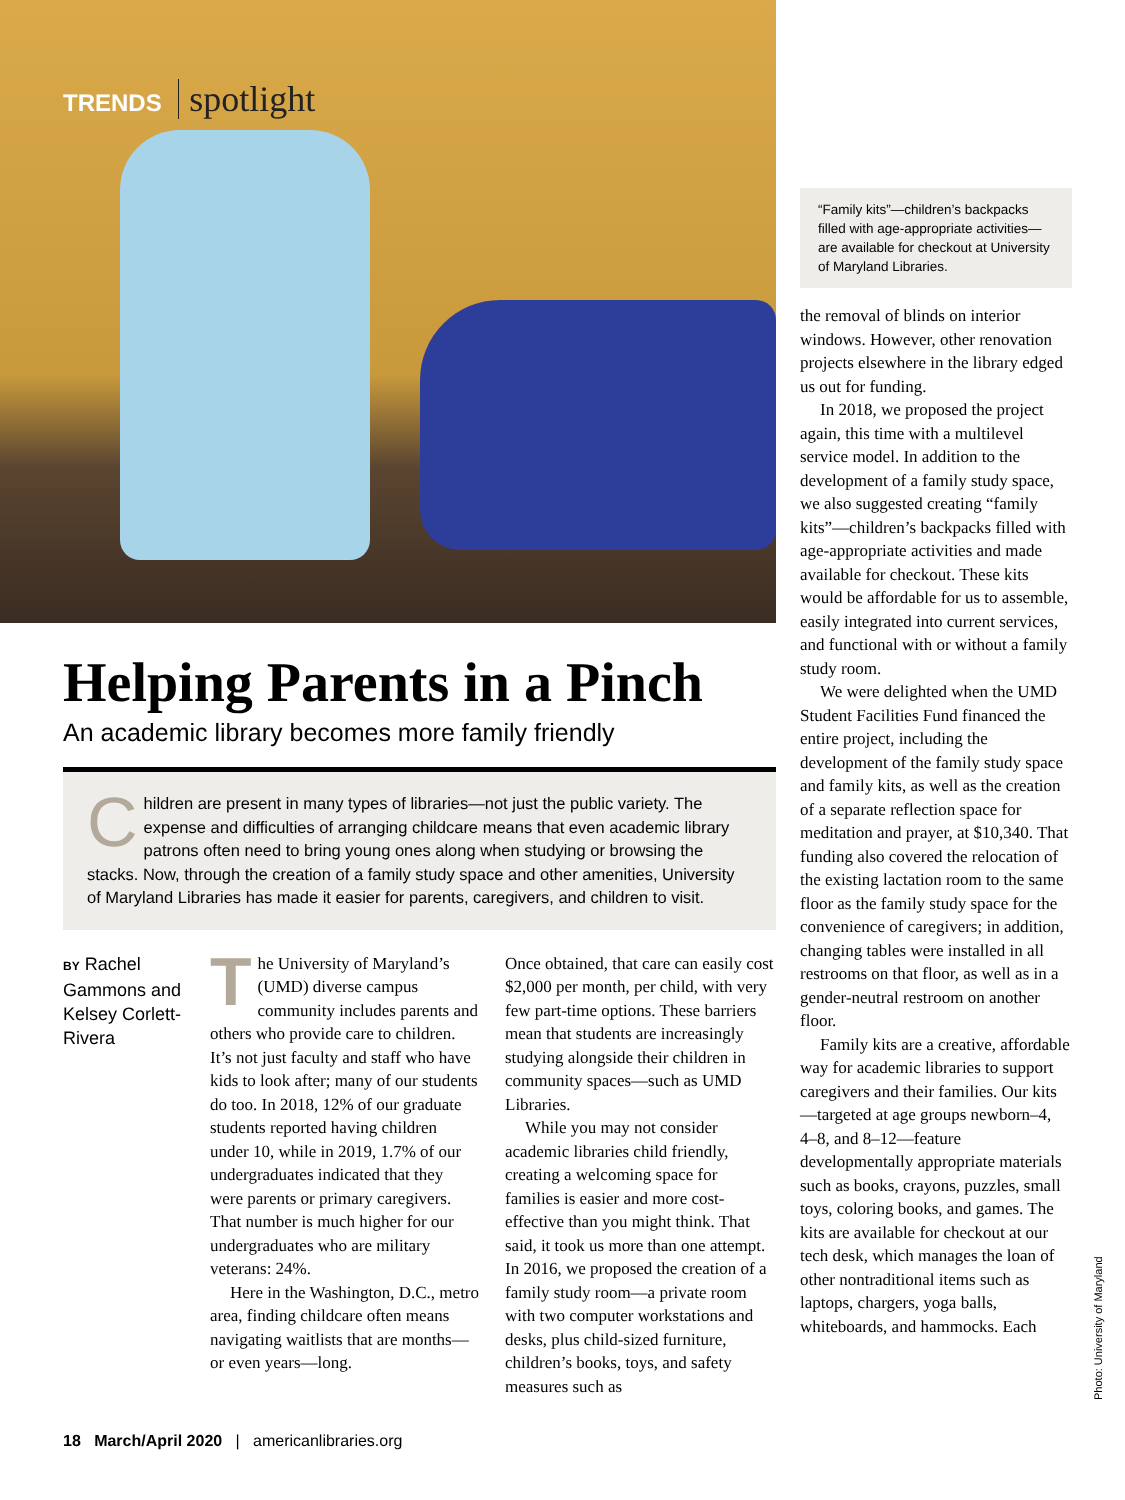TRENDS spotlight
Helping Parents in a Pinch
An academic library becomes more family friendly
Children are present in many types of libraries—not just the public variety. The expense and difficulties of arranging childcare means that even academic library patrons often need to bring young ones along when studying or browsing the stacks. Now, through the creation of a family study space and other amenities, University of Maryland Libraries has made it easier for parents, caregivers, and children to visit.
BY Rachel Gammons and Kelsey Corlett-Rivera
The University of Maryland’s (UMD) diverse campus community includes parents and others who provide care to children. It’s not just faculty and staff who have kids to look after; many of our students do too. In 2018, 12% of our graduate students reported having children under 10, while in 2019, 1.7% of our undergraduates indicated that they were parents or primary caregivers. That number is much higher for our undergraduates who are military veterans: 24%.
Here in the Washington, D.C., metro area, finding childcare often means navigating waitlists that are months—or even years—long.
Once obtained, that care can easily cost $2,000 per month, per child, with very few part-time options. These barriers mean that students are increasingly studying alongside their children in community spaces—such as UMD Libraries.
While you may not consider academic libraries child friendly, creating a welcoming space for families is easier and more cost-effective than you might think. That said, it took us more than one attempt. In 2016, we proposed the creation of a family study room—a private room with two computer workstations and desks, plus child-sized furniture, children’s books, toys, and safety measures such as
“Family kits”—children’s backpacks filled with age-appropriate activities—are available for checkout at University of Maryland Libraries.
the removal of blinds on interior windows. However, other renovation projects elsewhere in the library edged us out for funding.
In 2018, we proposed the project again, this time with a multilevel service model. In addition to the development of a family study space, we also suggested creating “family kits”—children’s backpacks filled with age-appropriate activities and made available for checkout. These kits would be affordable for us to assemble, easily integrated into current services, and functional with or without a family study room.
We were delighted when the UMD Student Facilities Fund financed the entire project, including the development of the family study space and family kits, as well as the creation of a separate reflection space for meditation and prayer, at $10,340. That funding also covered the relocation of the existing lactation room to the same floor as the family study space for the convenience of caregivers; in addition, changing tables were installed in all restrooms on that floor, as well as in a gender-neutral restroom on another floor.
Family kits are a creative, affordable way for academic libraries to support caregivers and their families. Our kits—targeted at age groups newborn–4, 4–8, and 8–12—feature developmentally appropriate materials such as books, crayons, puzzles, small toys, coloring books, and games. The kits are available for checkout at our tech desk, which manages the loan of other nontraditional items such as laptops, chargers, yoga balls, whiteboards, and hammocks. Each
Photo: University of Maryland
18 March/April 2020 | americanlibraries.org